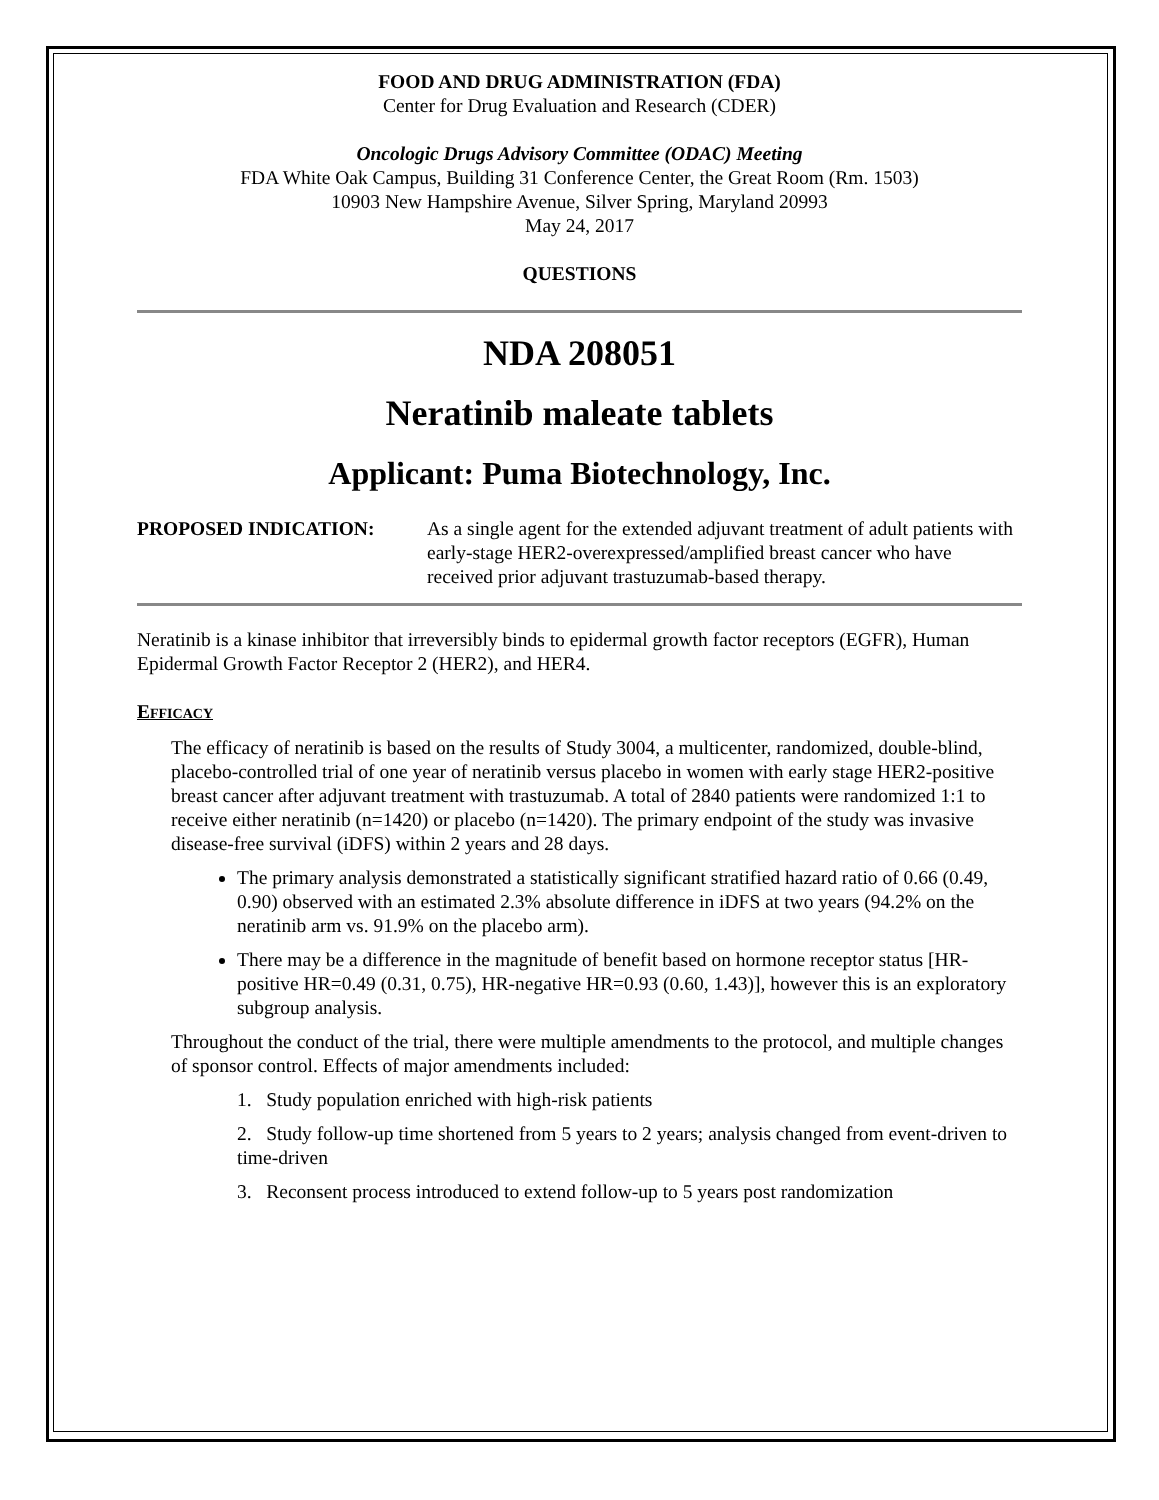FOOD AND DRUG ADMINISTRATION (FDA)
Center for Drug Evaluation and Research (CDER)
Oncologic Drugs Advisory Committee (ODAC) Meeting
FDA White Oak Campus, Building 31 Conference Center, the Great Room (Rm. 1503)
10903 New Hampshire Avenue, Silver Spring, Maryland 20993
May 24, 2017
QUESTIONS
NDA 208051
Neratinib maleate tablets
Applicant: Puma Biotechnology, Inc.
PROPOSED INDICATION: As a single agent for the extended adjuvant treatment of adult patients with early-stage HER2-overexpressed/amplified breast cancer who have received prior adjuvant trastuzumab-based therapy.
Neratinib is a kinase inhibitor that irreversibly binds to epidermal growth factor receptors (EGFR), Human Epidermal Growth Factor Receptor 2 (HER2), and HER4.
EFFICACY
The efficacy of neratinib is based on the results of Study 3004, a multicenter, randomized, double-blind, placebo-controlled trial of one year of neratinib versus placebo in women with early stage HER2-positive breast cancer after adjuvant treatment with trastuzumab. A total of 2840 patients were randomized 1:1 to receive either neratinib (n=1420) or placebo (n=1420). The primary endpoint of the study was invasive disease-free survival (iDFS) within 2 years and 28 days.
The primary analysis demonstrated a statistically significant stratified hazard ratio of 0.66 (0.49, 0.90) observed with an estimated 2.3% absolute difference in iDFS at two years (94.2% on the neratinib arm vs. 91.9% on the placebo arm).
There may be a difference in the magnitude of benefit based on hormone receptor status [HR-positive HR=0.49 (0.31, 0.75), HR-negative HR=0.93 (0.60, 1.43)], however this is an exploratory subgroup analysis.
Throughout the conduct of the trial, there were multiple amendments to the protocol, and multiple changes of sponsor control. Effects of major amendments included:
1. Study population enriched with high-risk patients
2. Study follow-up time shortened from 5 years to 2 years; analysis changed from event-driven to time-driven
3. Reconsent process introduced to extend follow-up to 5 years post randomization